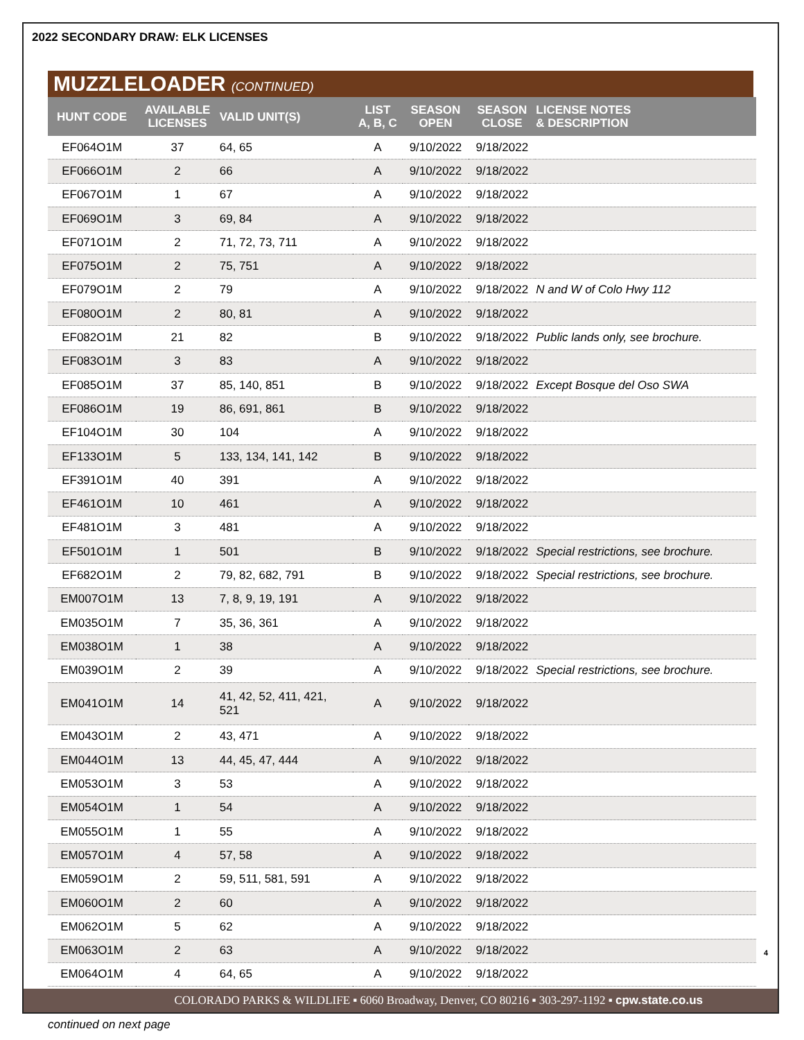2022 SECONDARY DRAW: ELK LICENSES
MUZZLELOADER (CONTINUED)
| HUNT CODE | AVAILABLE LICENSES | VALID UNIT(S) | LIST A, B, C | SEASON OPEN | SEASON CLOSE | LICENSE NOTES & DESCRIPTION |
| --- | --- | --- | --- | --- | --- | --- |
| EF064O1M | 37 | 64, 65 | A | 9/10/2022 | 9/18/2022 | |
| EF066O1M | 2 | 66 | A | 9/10/2022 | 9/18/2022 | |
| EF067O1M | 1 | 67 | A | 9/10/2022 | 9/18/2022 | |
| EF069O1M | 3 | 69, 84 | A | 9/10/2022 | 9/18/2022 | |
| EF071O1M | 2 | 71, 72, 73, 711 | A | 9/10/2022 | 9/18/2022 | |
| EF075O1M | 2 | 75, 751 | A | 9/10/2022 | 9/18/2022 | |
| EF079O1M | 2 | 79 | A | 9/10/2022 | 9/18/2022 | N and W of Colo Hwy 112 |
| EF080O1M | 2 | 80, 81 | A | 9/10/2022 | 9/18/2022 | |
| EF082O1M | 21 | 82 | B | 9/10/2022 | 9/18/2022 | Public lands only, see brochure. |
| EF083O1M | 3 | 83 | A | 9/10/2022 | 9/18/2022 | |
| EF085O1M | 37 | 85, 140, 851 | B | 9/10/2022 | 9/18/2022 | Except Bosque del Oso SWA |
| EF086O1M | 19 | 86, 691, 861 | B | 9/10/2022 | 9/18/2022 | |
| EF104O1M | 30 | 104 | A | 9/10/2022 | 9/18/2022 | |
| EF133O1M | 5 | 133, 134, 141, 142 | B | 9/10/2022 | 9/18/2022 | |
| EF391O1M | 40 | 391 | A | 9/10/2022 | 9/18/2022 | |
| EF461O1M | 10 | 461 | A | 9/10/2022 | 9/18/2022 | |
| EF481O1M | 3 | 481 | A | 9/10/2022 | 9/18/2022 | |
| EF501O1M | 1 | 501 | B | 9/10/2022 | 9/18/2022 | Special restrictions, see brochure. |
| EF682O1M | 2 | 79, 82, 682, 791 | B | 9/10/2022 | 9/18/2022 | Special restrictions, see brochure. |
| EM007O1M | 13 | 7, 8, 9, 19, 191 | A | 9/10/2022 | 9/18/2022 | |
| EM035O1M | 7 | 35, 36, 361 | A | 9/10/2022 | 9/18/2022 | |
| EM038O1M | 1 | 38 | A | 9/10/2022 | 9/18/2022 | |
| EM039O1M | 2 | 39 | A | 9/10/2022 | 9/18/2022 | Special restrictions, see brochure. |
| EM041O1M | 14 | 41, 42, 52, 411, 421, 521 | A | 9/10/2022 | 9/18/2022 | |
| EM043O1M | 2 | 43, 471 | A | 9/10/2022 | 9/18/2022 | |
| EM044O1M | 13 | 44, 45, 47, 444 | A | 9/10/2022 | 9/18/2022 | |
| EM053O1M | 3 | 53 | A | 9/10/2022 | 9/18/2022 | |
| EM054O1M | 1 | 54 | A | 9/10/2022 | 9/18/2022 | |
| EM055O1M | 1 | 55 | A | 9/10/2022 | 9/18/2022 | |
| EM057O1M | 4 | 57, 58 | A | 9/10/2022 | 9/18/2022 | |
| EM059O1M | 2 | 59, 511, 581, 591 | A | 9/10/2022 | 9/18/2022 | |
| EM060O1M | 2 | 60 | A | 9/10/2022 | 9/18/2022 | |
| EM062O1M | 5 | 62 | A | 9/10/2022 | 9/18/2022 | |
| EM063O1M | 2 | 63 | A | 9/10/2022 | 9/18/2022 | |
| EM064O1M | 4 | 64, 65 | A | 9/10/2022 | 9/18/2022 | |
continued on next page
4
COLORADO PARKS & WILDLIFE ▪ 6060 Broadway, Denver, CO 80216 ▪ 303-297-1192 ▪ cpw.state.co.us